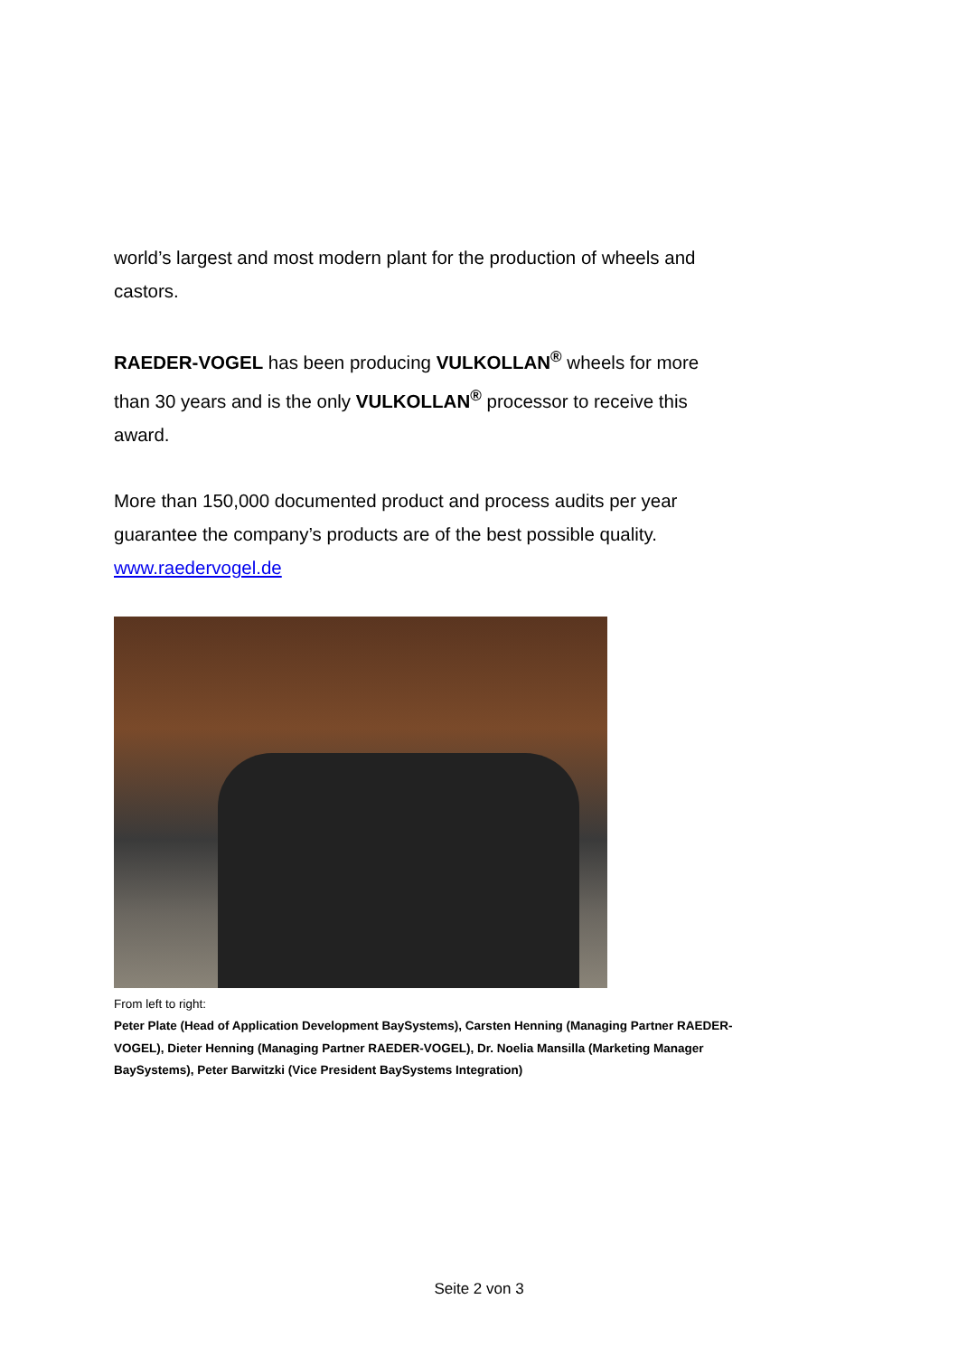world’s largest and most modern plant for the production of wheels and castors.
RAEDER-VOGEL has been producing VULKOLLAN<sup>®</sup> wheels for more than 30 years and is the only VULKOLLAN<sup>®</sup> processor to receive this award.
More than 150,000 documented product and process audits per year guarantee the company’s products are of the best possible quality.
www.raedervogel.de
From left to right:
Peter Plate (Head of Application Development BaySystems), Carsten Henning (Managing Partner RAEDER-VOGEL), Dieter Henning (Managing Partner RAEDER-VOGEL), Dr. Noelia Mansilla (Marketing Manager BaySystems), Peter Barwitzki (Vice President BaySystems Integration)
Seite 2 von 3